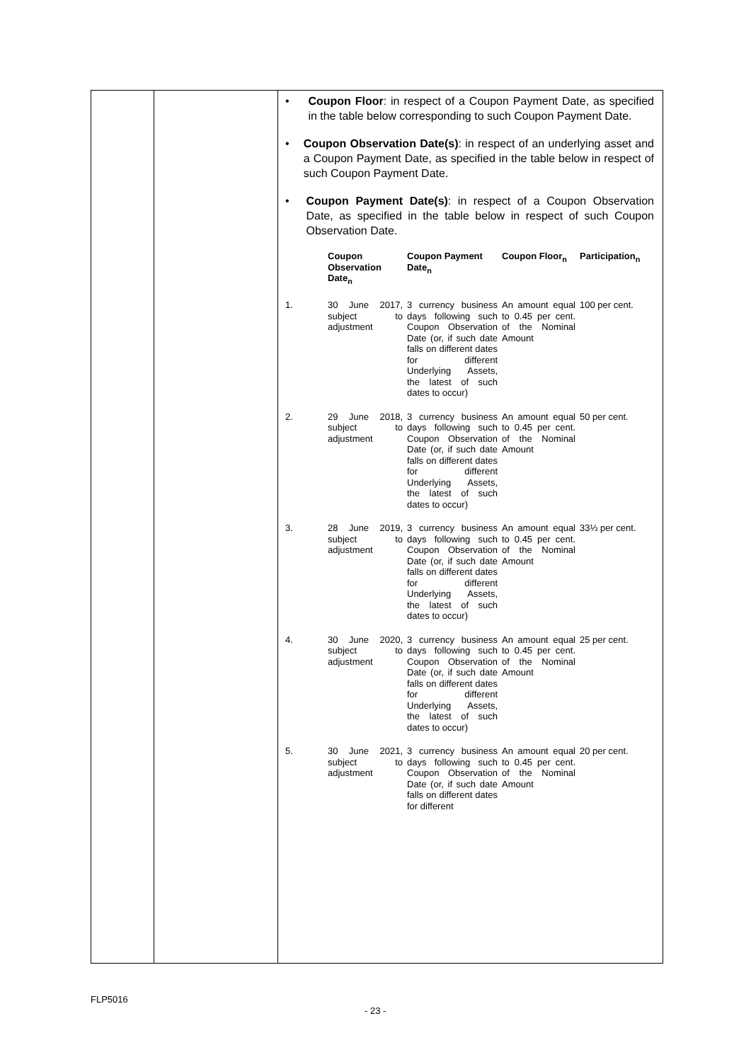| | | • Coupon Floor : in respect of a Coupon Payment Date, as specified in the table below corresponding to such Coupon Payment Date. • Coupon Observation Date(s) : in respect of an underlying asset and a Coupon Payment Date, as specified in the table below in respect of such Coupon Payment Date. • Coupon Payment Date(s) : in respect of a Coupon Observation Date, as specified in the table below in respect of such Coupon Observation Date. / / Coupon Observation Date<sub>n</sub> / Coupon Payment Date<sub>n</sub> / Coupon Floor<sub>n</sub> / Participation<sub>n</sub> / / 1. / 30 June 2017, subject to adjustment / 3 currency business days following such Coupon Observation Date (or, if such date falls on different dates for different Underlying Assets, the latest of such dates to occur) / An amount equal to 0.45 per cent. of the Nominal Amount / 100 per cent. / / 2. / 29 June 2018, subject to adjustment / 3 currency business days following such Coupon Observation Date (or, if such date falls on different dates for different Underlying Assets, the latest of such dates to occur) / An amount equal to 0.45 per cent. of the Nominal Amount / 50 per cent. / / 3. / 28 June 2019, subject to adjustment / 3 currency business days following such Coupon Observation Date (or, if such date falls on different dates for different Underlying Assets, the latest of such dates to occur) / An amount equal to 0.45 per cent. of the Nominal Amount / 33⅓ per cent. / / 4. / 30 June 2020, subject to adjustment / 3 currency business days following such Coupon Observation Date (or, if such date falls on different dates for different Underlying Assets, the latest of such dates to occur) / An amount equal to 0.45 per cent. of the Nominal Amount / 25 per cent. / / 5. / 30 June 2021, subject to adjustment / 3 currency business days following such Coupon Observation Date (or, if such date falls on different dates for different / An amount equal to 0.45 per cent. of the Nominal Amount / 20 per cent. / |
FLP5016
- 23 -